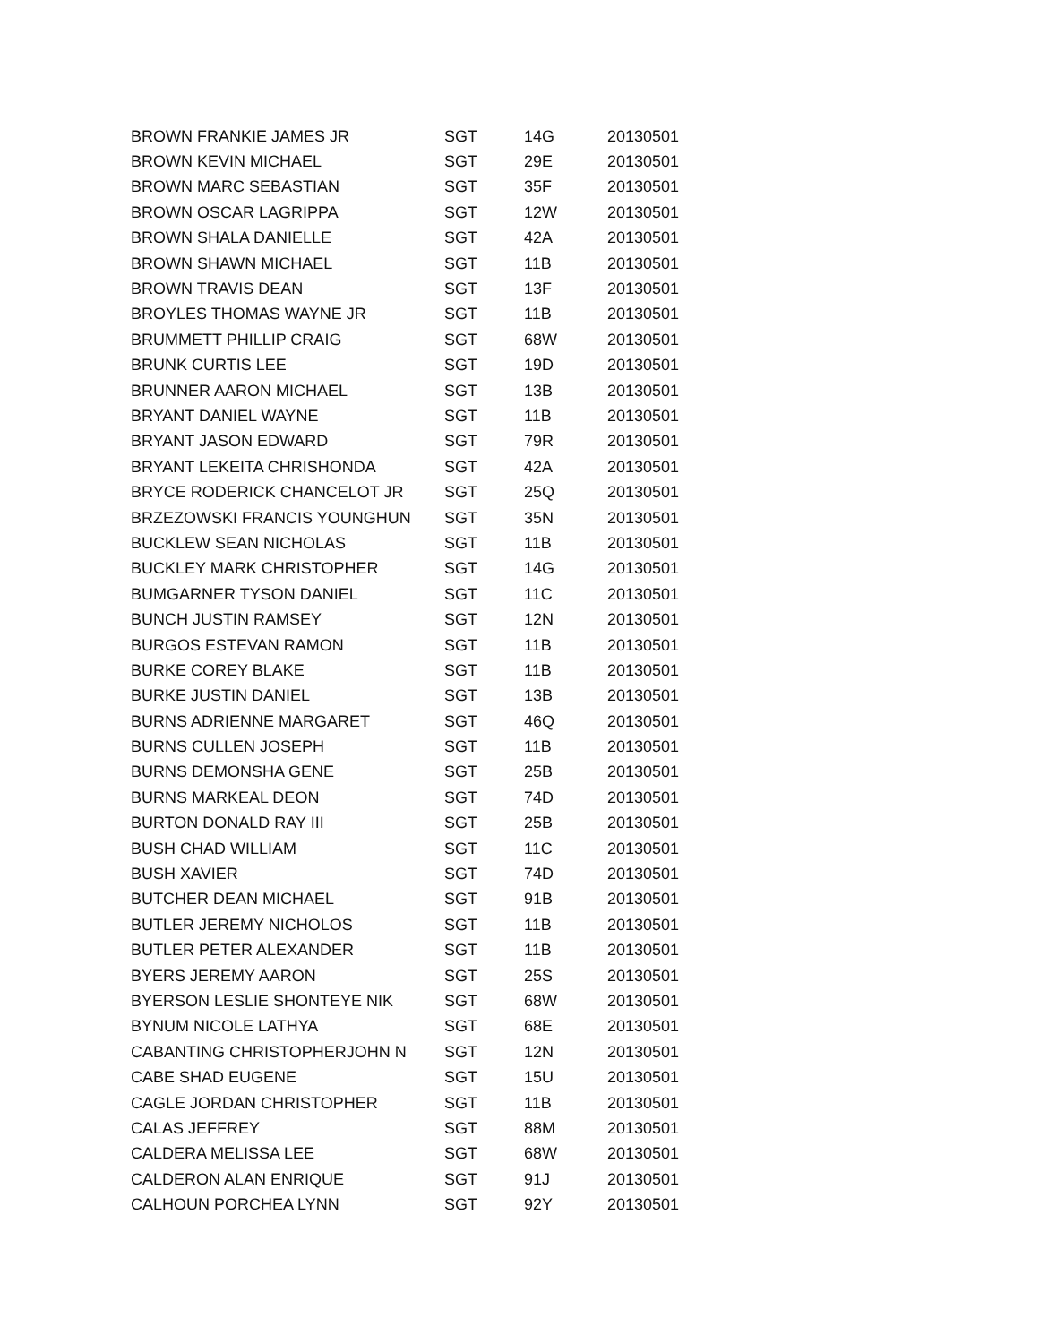| BROWN FRANKIE JAMES JR | SGT | 14G | 20130501 |
| BROWN KEVIN MICHAEL | SGT | 29E | 20130501 |
| BROWN MARC SEBASTIAN | SGT | 35F | 20130501 |
| BROWN OSCAR LAGRIPPA | SGT | 12W | 20130501 |
| BROWN SHALA DANIELLE | SGT | 42A | 20130501 |
| BROWN SHAWN MICHAEL | SGT | 11B | 20130501 |
| BROWN TRAVIS DEAN | SGT | 13F | 20130501 |
| BROYLES THOMAS WAYNE JR | SGT | 11B | 20130501 |
| BRUMMETT PHILLIP CRAIG | SGT | 68W | 20130501 |
| BRUNK CURTIS LEE | SGT | 19D | 20130501 |
| BRUNNER AARON MICHAEL | SGT | 13B | 20130501 |
| BRYANT DANIEL WAYNE | SGT | 11B | 20130501 |
| BRYANT JASON EDWARD | SGT | 79R | 20130501 |
| BRYANT LEKEITA CHRISHONDA | SGT | 42A | 20130501 |
| BRYCE RODERICK CHANCELOT JR | SGT | 25Q | 20130501 |
| BRZEZOWSKI FRANCIS YOUNGHUN | SGT | 35N | 20130501 |
| BUCKLEW SEAN NICHOLAS | SGT | 11B | 20130501 |
| BUCKLEY MARK CHRISTOPHER | SGT | 14G | 20130501 |
| BUMGARNER TYSON DANIEL | SGT | 11C | 20130501 |
| BUNCH JUSTIN RAMSEY | SGT | 12N | 20130501 |
| BURGOS ESTEVAN RAMON | SGT | 11B | 20130501 |
| BURKE COREY BLAKE | SGT | 11B | 20130501 |
| BURKE JUSTIN DANIEL | SGT | 13B | 20130501 |
| BURNS ADRIENNE MARGARET | SGT | 46Q | 20130501 |
| BURNS CULLEN JOSEPH | SGT | 11B | 20130501 |
| BURNS DEMONSHA GENE | SGT | 25B | 20130501 |
| BURNS MARKEAL DEON | SGT | 74D | 20130501 |
| BURTON DONALD RAY III | SGT | 25B | 20130501 |
| BUSH CHAD WILLIAM | SGT | 11C | 20130501 |
| BUSH XAVIER | SGT | 74D | 20130501 |
| BUTCHER DEAN MICHAEL | SGT | 91B | 20130501 |
| BUTLER JEREMY NICHOLOS | SGT | 11B | 20130501 |
| BUTLER PETER ALEXANDER | SGT | 11B | 20130501 |
| BYERS JEREMY AARON | SGT | 25S | 20130501 |
| BYERSON LESLIE SHONTEYE NIK | SGT | 68W | 20130501 |
| BYNUM NICOLE LATHYA | SGT | 68E | 20130501 |
| CABANTING CHRISTOPHERJOHN N | SGT | 12N | 20130501 |
| CABE SHAD EUGENE | SGT | 15U | 20130501 |
| CAGLE JORDAN CHRISTOPHER | SGT | 11B | 20130501 |
| CALAS JEFFREY | SGT | 88M | 20130501 |
| CALDERA MELISSA LEE | SGT | 68W | 20130501 |
| CALDERON ALAN ENRIQUE | SGT | 91J | 20130501 |
| CALHOUN PORCHEA LYNN | SGT | 92Y | 20130501 |